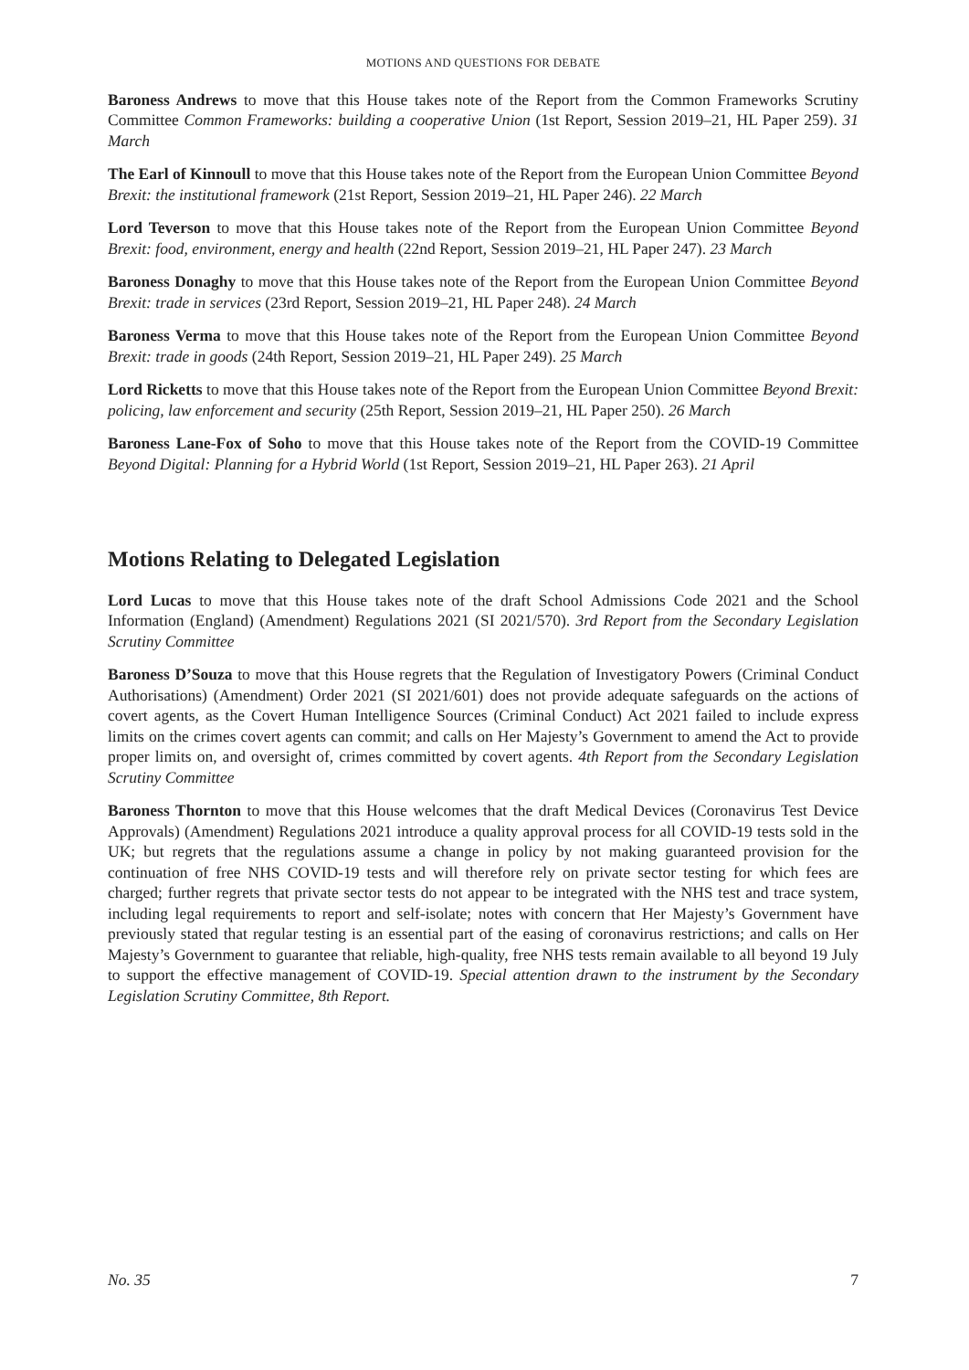MOTIONS AND QUESTIONS FOR DEBATE
Baroness Andrews to move that this House takes note of the Report from the Common Frameworks Scrutiny Committee Common Frameworks: building a cooperative Union (1st Report, Session 2019–21, HL Paper 259). 31 March
The Earl of Kinnoull to move that this House takes note of the Report from the European Union Committee Beyond Brexit: the institutional framework (21st Report, Session 2019–21, HL Paper 246). 22 March
Lord Teverson to move that this House takes note of the Report from the European Union Committee Beyond Brexit: food, environment, energy and health (22nd Report, Session 2019–21, HL Paper 247). 23 March
Baroness Donaghy to move that this House takes note of the Report from the European Union Committee Beyond Brexit: trade in services (23rd Report, Session 2019–21, HL Paper 248). 24 March
Baroness Verma to move that this House takes note of the Report from the European Union Committee Beyond Brexit: trade in goods (24th Report, Session 2019–21, HL Paper 249). 25 March
Lord Ricketts to move that this House takes note of the Report from the European Union Committee Beyond Brexit: policing, law enforcement and security (25th Report, Session 2019–21, HL Paper 250). 26 March
Baroness Lane-Fox of Soho to move that this House takes note of the Report from the COVID-19 Committee Beyond Digital: Planning for a Hybrid World (1st Report, Session 2019–21, HL Paper 263). 21 April
Motions Relating to Delegated Legislation
Lord Lucas to move that this House takes note of the draft School Admissions Code 2021 and the School Information (England) (Amendment) Regulations 2021 (SI 2021/570). 3rd Report from the Secondary Legislation Scrutiny Committee
Baroness D’Souza to move that this House regrets that the Regulation of Investigatory Powers (Criminal Conduct Authorisations) (Amendment) Order 2021 (SI 2021/601) does not provide adequate safeguards on the actions of covert agents, as the Covert Human Intelligence Sources (Criminal Conduct) Act 2021 failed to include express limits on the crimes covert agents can commit; and calls on Her Majesty’s Government to amend the Act to provide proper limits on, and oversight of, crimes committed by covert agents. 4th Report from the Secondary Legislation Scrutiny Committee
Baroness Thornton to move that this House welcomes that the draft Medical Devices (Coronavirus Test Device Approvals) (Amendment) Regulations 2021 introduce a quality approval process for all COVID-19 tests sold in the UK; but regrets that the regulations assume a change in policy by not making guaranteed provision for the continuation of free NHS COVID-19 tests and will therefore rely on private sector testing for which fees are charged; further regrets that private sector tests do not appear to be integrated with the NHS test and trace system, including legal requirements to report and self-isolate; notes with concern that Her Majesty’s Government have previously stated that regular testing is an essential part of the easing of coronavirus restrictions; and calls on Her Majesty’s Government to guarantee that reliable, high-quality, free NHS tests remain available to all beyond 19 July to support the effective management of COVID-19. Special attention drawn to the instrument by the Secondary Legislation Scrutiny Committee, 8th Report.
No. 35 7